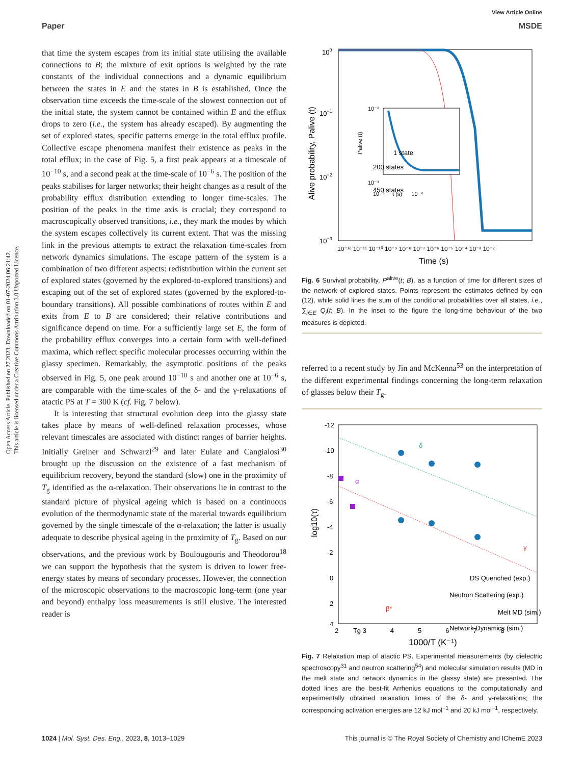View Article Online
Paper MSDE
Open Access Article. Published on 27 2023. Downloaded on 01-07-2024 06:21:42.
This article is licensed under a Creative Commons Attribution 3.0 Unported Licence.
that time the system escapes from its initial state utilising the available connections to B; the mixture of exit options is weighted by the rate constants of the individual connections and a dynamic equilibrium between the states in E and the states in B is established. Once the observation time exceeds the time-scale of the slowest connection out of the initial state, the system cannot be contained within E and the efflux drops to zero (i.e., the system has already escaped). By augmenting the set of explored states, specific patterns emerge in the total efflux profile. Collective escape phenomena manifest their existence as peaks in the total efflux; in the case of Fig. 5, a first peak appears at a timescale of 10<sup>−10</sup> s, and a second peak at the time-scale of 10<sup>−6</sup> s. The position of the peaks stabilises for larger networks; their height changes as a result of the probability efflux distribution extending to longer time-scales. The position of the peaks in the time axis is crucial; they correspond to macroscopically observed transitions, i.e., they mark the modes by which the system escapes collectively its current extent. That was the missing link in the previous attempts to extract the relaxation time-scales from network dynamics simulations. The escape pattern of the system is a combination of two different aspects: redistribution within the current set of explored states (governed by the explored-to-explored transitions) and escaping out of the set of explored states (governed by the explored-to-boundary transitions). All possible combinations of routes within E and exits from E to B are considered; their relative contributions and significance depend on time. For a sufficiently large set E, the form of the probability efflux converges into a certain form with well-defined maxima, which reflect specific molecular processes occurring within the glassy specimen. Remarkably, the asymptotic positions of the peaks observed in Fig. 5, one peak around 10<sup>−10</sup> s and another one at 10<sup>−6</sup> s, are comparable with the time-scales of the δ- and the γ-relaxations of atactic PS at T = 300 K (cf. Fig. 7 below).
It is interesting that structural evolution deep into the glassy state takes place by means of well-defined relaxation processes, whose relevant timescales are associated with distinct ranges of barrier heights. Initially Greiner and Schwarzl<sup>29</sup> and later Eulate and Cangialosi<sup>30</sup> brought up the discussion on the existence of a fast mechanism of equilibrium recovery, beyond the standard (slow) one in the proximity of T<sub>g</sub> identified as the α-relaxation. Their observations lie in contrast to the standard picture of physical ageing which is based on a continuous evolution of the thermodynamic state of the material towards equilibrium governed by the single timescale of the α-relaxation; the latter is usually adequate to describe physical ageing in the proximity of T<sub>g</sub>. Based on our observations, and the previous work by Boulougouris and Theodorou<sup>18</sup> we can support the hypothesis that the system is driven to lower free-energy states by means of secondary processes. However, the connection of the microscopic observations to the macroscopic long-term (one year and beyond) enthalpy loss measurements is still elusive. The interested reader is
100
10−1
10−2
10−3
10⁻¹² 10⁻¹¹ 10⁻¹⁰ 10⁻⁹ 10⁻⁸ 10⁻⁷ 10⁻⁶ 10⁻⁵ 10⁻⁴ 10⁻³ 10⁻²
Time (s)
Alive probability, Palive (t)
10⁻²
10⁻³
10⁻⁵ t (s) 10⁻⁴
Palive (t)
1 state
200 states
450 states
Fig. 6 Survival probability, P<sup>alive</sup>(t; B), as a function of time for different sizes of the network of explored states. Points represent the estimates defined by eqn (12), while solid lines the sum of the conditional probabilities over all states, i.e., ∑<sub>i∈E</sub> Q<sub>i</sub>(t; B). In the inset to the figure the long-time behaviour of the two measures is depicted.
referred to a recent study by Jin and McKenna<sup>53</sup> on the interpretation of the different experimental findings concerning the long-term relaxation of glasses below their T<sub>g</sub>.
-12
-10
-8
-6
-4
-2
0
2
4
2 Tg 3 4 5 6 7 8
1000/T (K⁻¹)
log10(τ)
δ
α
γ
β*
DS Quenched (exp.)
Neutron Scattering (exp.)
Melt MD (sim.)
Network Dynamics (sim.)
Fig. 7 Relaxation map of atactic PS. Experimental measurements (by dielectric spectroscopy<sup>31</sup> and neutron scattering<sup>54</sup>) and molecular simulation results (MD in the melt state and network dynamics in the glassy state) are presented. The dotted lines are the best-fit Arrhenius equations to the computationally and experimentally obtained relaxation times of the δ- and γ-relaxations; the corresponding activation energies are 12 kJ mol<sup>−1</sup> and 20 kJ mol<sup>−1</sup>, respectively.
1024 | Mol. Syst. Des. Eng., 2023, 8, 1013–1029 This journal is © The Royal Society of Chemistry and IChemE 2023